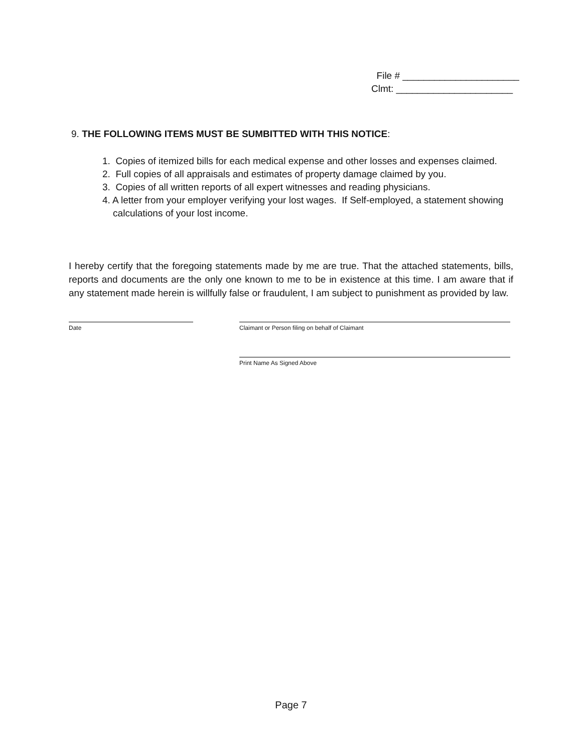File # ______________________
Clmt: ______________________
9. THE FOLLOWING ITEMS MUST BE SUMBITTED WITH THIS NOTICE:
1. Copies of itemized bills for each medical expense and other losses and expenses claimed.
2. Full copies of all appraisals and estimates of property damage claimed by you.
3. Copies of all written reports of all expert witnesses and reading physicians.
4. A letter from your employer verifying your lost wages. If Self-employed, a statement showing
calculations of your lost income.
I hereby certify that the foregoing statements made by me are true. That the attached statements, bills, reports and documents are the only one known to me to be in existence at this time. I am aware that if any statement made herein is willfully false or fraudulent, I am subject to punishment as provided by law.
Date Claimant or Person filing on behalf of Claimant
Print Name As Signed Above
Page 7